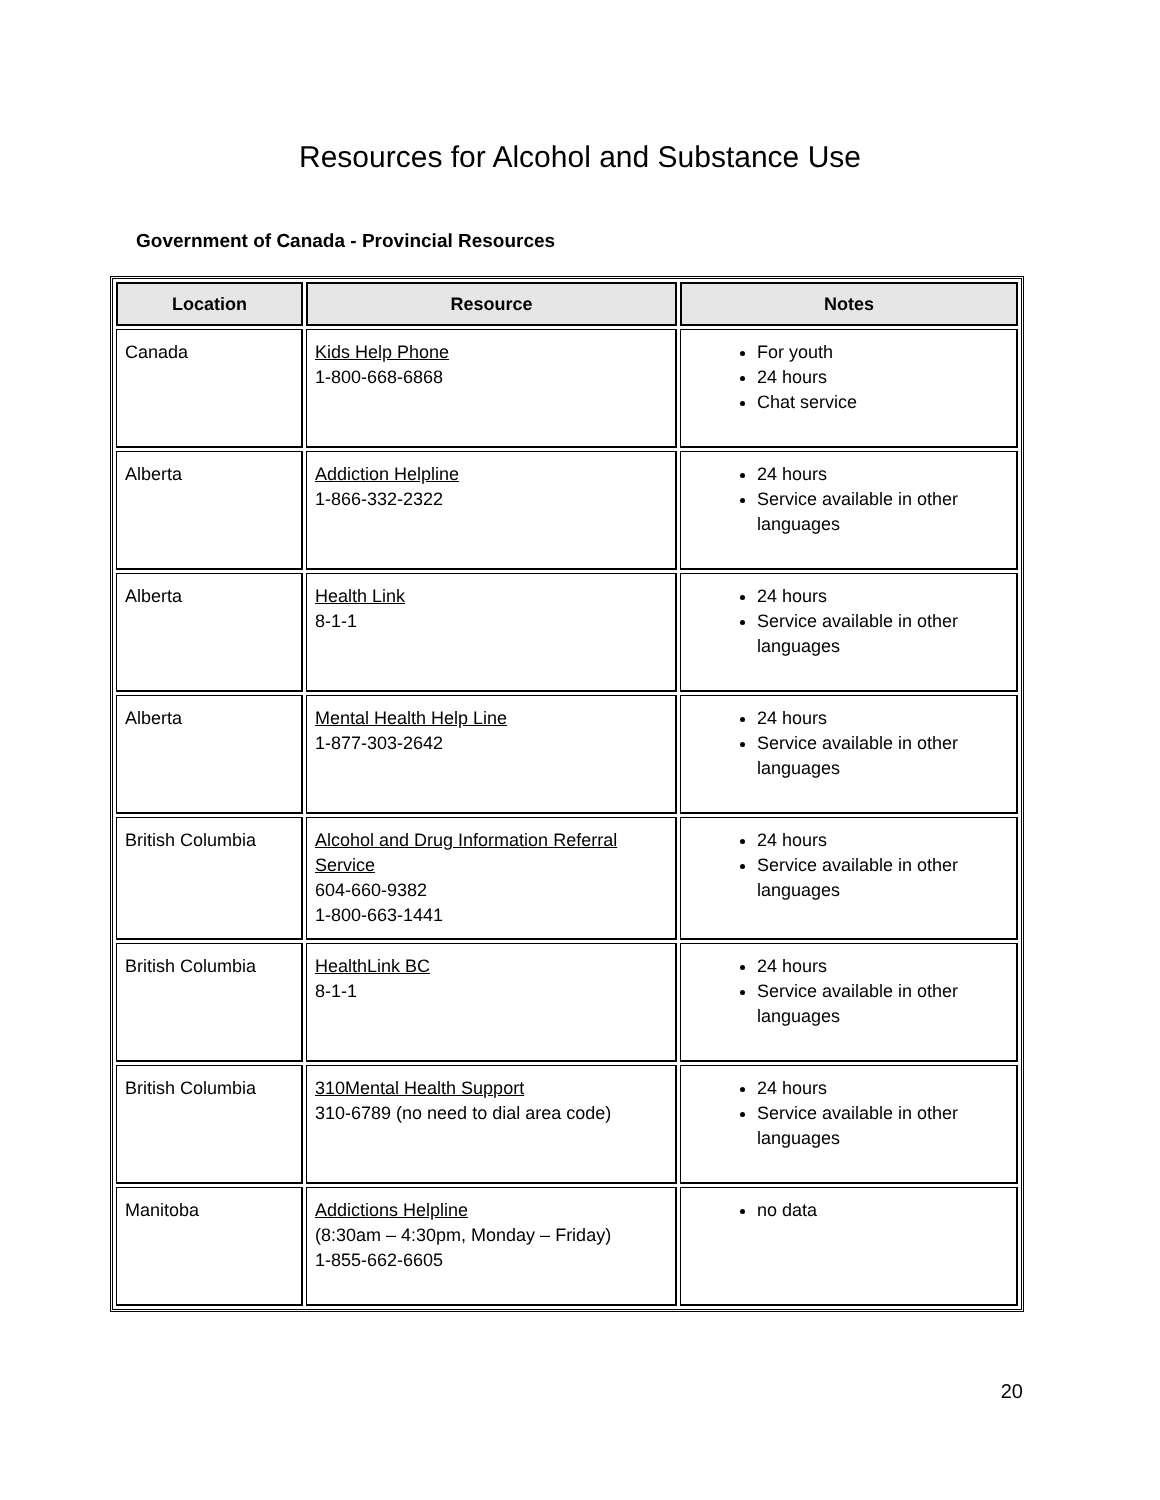Resources for Alcohol and Substance Use
Government of Canada - Provincial Resources
| Location | Resource | Notes |
| --- | --- | --- |
| Canada | Kids Help Phone 1-800-668-6868 | For youth 24 hours Chat service |
| Alberta | Addiction Helpline 1-866-332-2322 | 24 hours Service available in other languages |
| Alberta | Health Link 8-1-1 | 24 hours Service available in other languages |
| Alberta | Mental Health Help Line 1-877-303-2642 | 24 hours Service available in other languages |
| British Columbia | Alcohol and Drug Information Referral Service 604-660-9382 1-800-663-1441 | 24 hours Service available in other languages |
| British Columbia | HealthLink BC 8-1-1 | 24 hours Service available in other languages |
| British Columbia | 310Mental Health Support 310-6789 (no need to dial area code) | 24 hours Service available in other languages |
| Manitoba | Addictions Helpline (8:30am – 4:30pm, Monday – Friday) 1-855-662-6605 | no data |
20